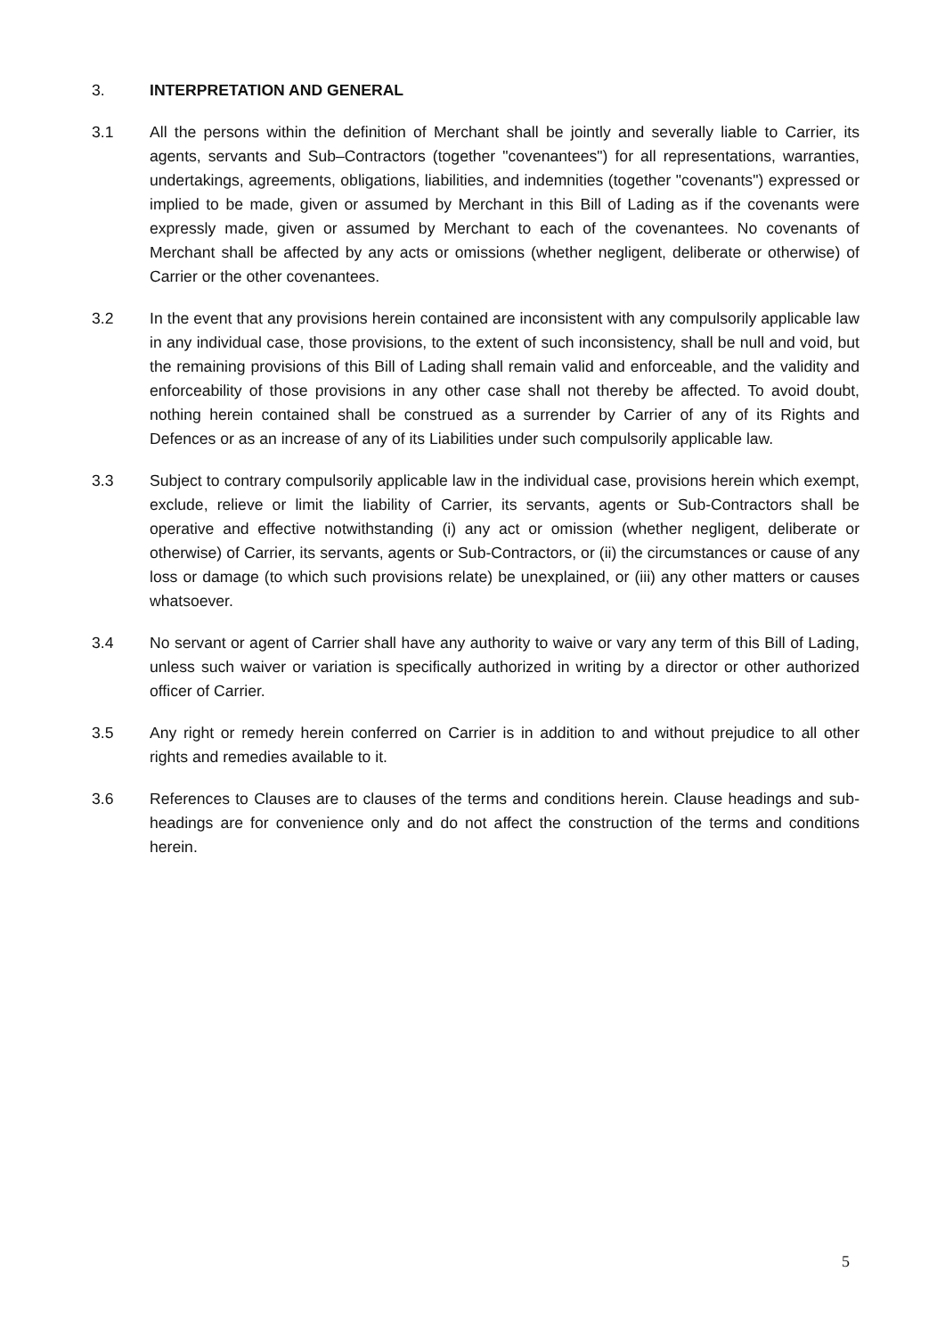3. INTERPRETATION AND GENERAL
3.1 All the persons within the definition of Merchant shall be jointly and severally liable to Carrier, its agents, servants and Sub–Contractors (together "covenantees") for all representations, warranties, undertakings, agreements, obligations, liabilities, and indemnities (together "covenants") expressed or implied to be made, given or assumed by Merchant in this Bill of Lading as if the covenants were expressly made, given or assumed by Merchant to each of the covenantees. No covenants of Merchant shall be affected by any acts or omissions (whether negligent, deliberate or otherwise) of Carrier or the other covenantees.
3.2 In the event that any provisions herein contained are inconsistent with any compulsorily applicable law in any individual case, those provisions, to the extent of such inconsistency, shall be null and void, but the remaining provisions of this Bill of Lading shall remain valid and enforceable, and the validity and enforceability of those provisions in any other case shall not thereby be affected. To avoid doubt, nothing herein contained shall be construed as a surrender by Carrier of any of its Rights and Defences or as an increase of any of its Liabilities under such compulsorily applicable law.
3.3 Subject to contrary compulsorily applicable law in the individual case, provisions herein which exempt, exclude, relieve or limit the liability of Carrier, its servants, agents or Sub-Contractors shall be operative and effective notwithstanding (i) any act or omission (whether negligent, deliberate or otherwise) of Carrier, its servants, agents or Sub-Contractors, or (ii) the circumstances or cause of any loss or damage (to which such provisions relate) be unexplained, or (iii) any other matters or causes whatsoever.
3.4 No servant or agent of Carrier shall have any authority to waive or vary any term of this Bill of Lading, unless such waiver or variation is specifically authorized in writing by a director or other authorized officer of Carrier.
3.5 Any right or remedy herein conferred on Carrier is in addition to and without prejudice to all other rights and remedies available to it.
3.6 References to Clauses are to clauses of the terms and conditions herein. Clause headings and sub-headings are for convenience only and do not affect the construction of the terms and conditions herein.
5